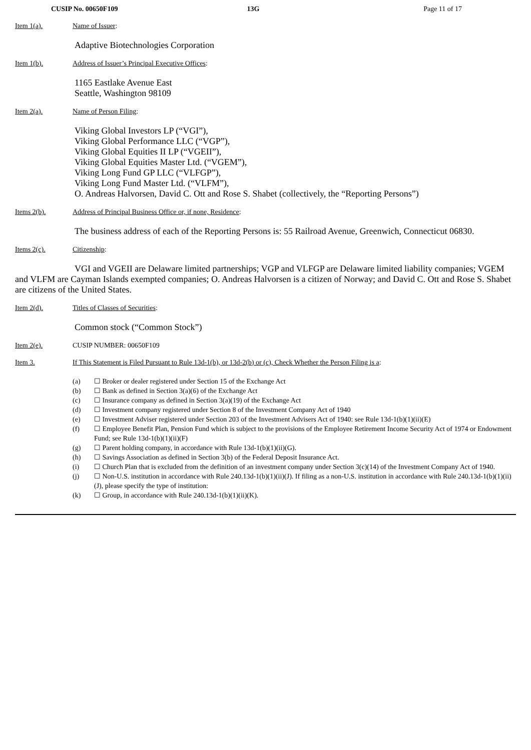CUSIP No. 00650F109 13G Page 11 of 17
Item 1(a). Name of Issuer:
Adaptive Biotechnologies Corporation
Item 1(b). Address of Issuer’s Principal Executive Offices:
1165 Eastlake Avenue East
Seattle, Washington 98109
Item 2(a). Name of Person Filing:
Viking Global Investors LP (“VGI”),
Viking Global Performance LLC (“VGP”),
Viking Global Equities II LP (“VGEII”),
Viking Global Equities Master Ltd. (“VGEM”),
Viking Long Fund GP LLC (“VLFGP”),
Viking Long Fund Master Ltd. (“VLFM”),
O. Andreas Halvorsen, David C. Ott and Rose S. Shabet (collectively, the “Reporting Persons”)
Items 2(b). Address of Principal Business Office or, if none, Residence:
The business address of each of the Reporting Persons is: 55 Railroad Avenue, Greenwich, Connecticut 06830.
Items 2(c). Citizenship:
VGI and VGEII are Delaware limited partnerships; VGP and VLFGP are Delaware limited liability companies; VGEM and VLFM are Cayman Islands exempted companies; O. Andreas Halvorsen is a citizen of Norway; and David C. Ott and Rose S. Shabet are citizens of the United States.
Item 2(d). Titles of Classes of Securities:
Common stock (“Common Stock”)
Item 2(e). CUSIP NUMBER: 00650F109
Item 3. If This Statement is Filed Pursuant to Rule 13d-1(b), or 13d-2(b) or (c), Check Whether the Person Filing is a:
(a) ☐ Broker or dealer registered under Section 15 of the Exchange Act
(b) ☐ Bank as defined in Section 3(a)(6) of the Exchange Act
(c) ☐ Insurance company as defined in Section 3(a)(19) of the Exchange Act
(d) ☐ Investment company registered under Section 8 of the Investment Company Act of 1940
(e) ☐ Investment Adviser registered under Section 203 of the Investment Advisers Act of 1940: see Rule 13d-1(b)(1)(ii)(E)
(f) ☐ Employee Benefit Plan, Pension Fund which is subject to the provisions of the Employee Retirement Income Security Act of 1974 or Endowment Fund; see Rule 13d-1(b)(1)(ii)(F)
(g) ☐ Parent holding company, in accordance with Rule 13d-1(b)(1)(ii)(G).
(h) ☐ Savings Association as defined in Section 3(b) of the Federal Deposit Insurance Act.
(i) ☐ Church Plan that is excluded from the definition of an investment company under Section 3(c)(14) of the Investment Company Act of 1940.
(j) ☐ Non-U.S. institution in accordance with Rule 240.13d-1(b)(1)(ii)(J). If filing as a non-U.S. institution in accordance with Rule 240.13d-1(b)(1)(ii)(J), please specify the type of institution:
(k) ☐ Group, in accordance with Rule 240.13d-1(b)(1)(ii)(K).